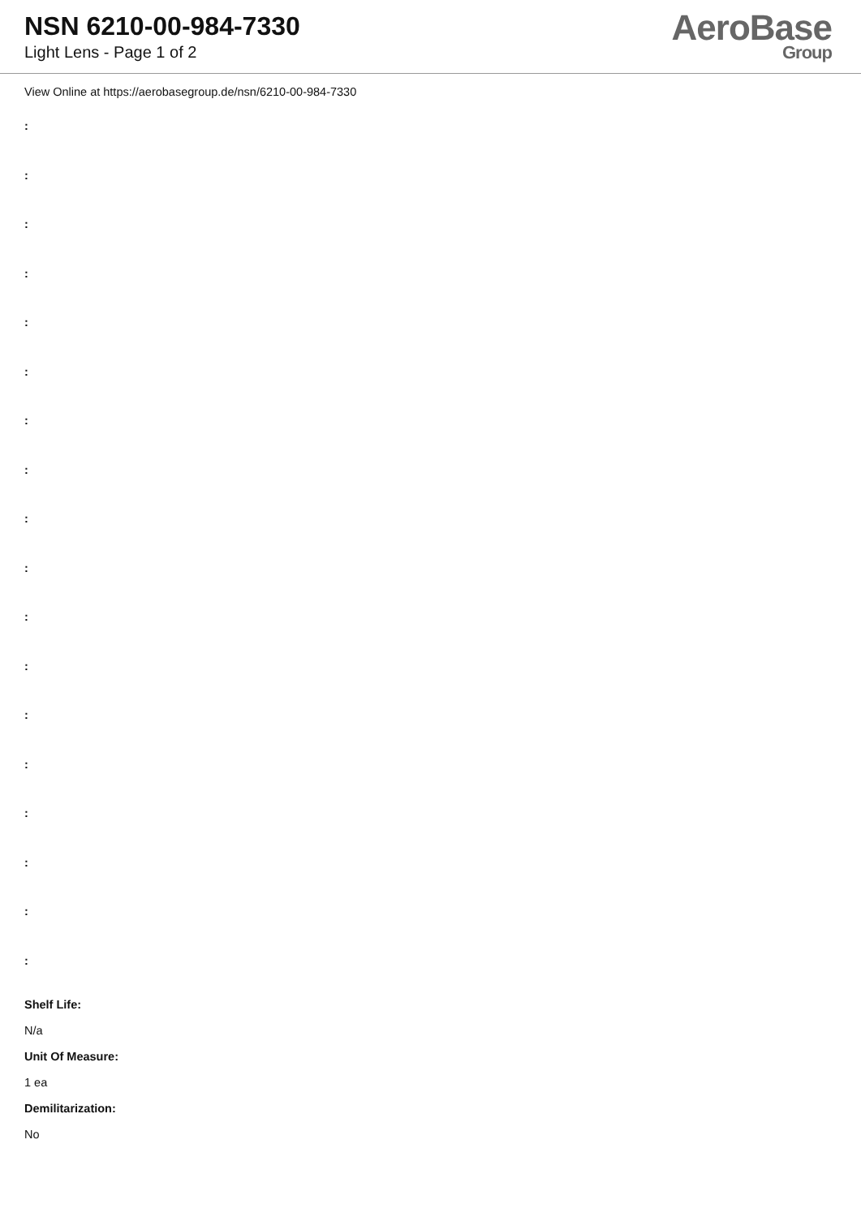NSN 6210-00-984-7330
Light Lens - Page 1 of 2
AeroBase
Group
View Online at https://aerobasegroup.de/nsn/6210-00-984-7330
:
:
:
:
:
:
:
:
:
:
:
:
:
:
:
:
:
:
Shelf Life:
N/a
Unit Of Measure:
1 ea
Demilitarization:
No